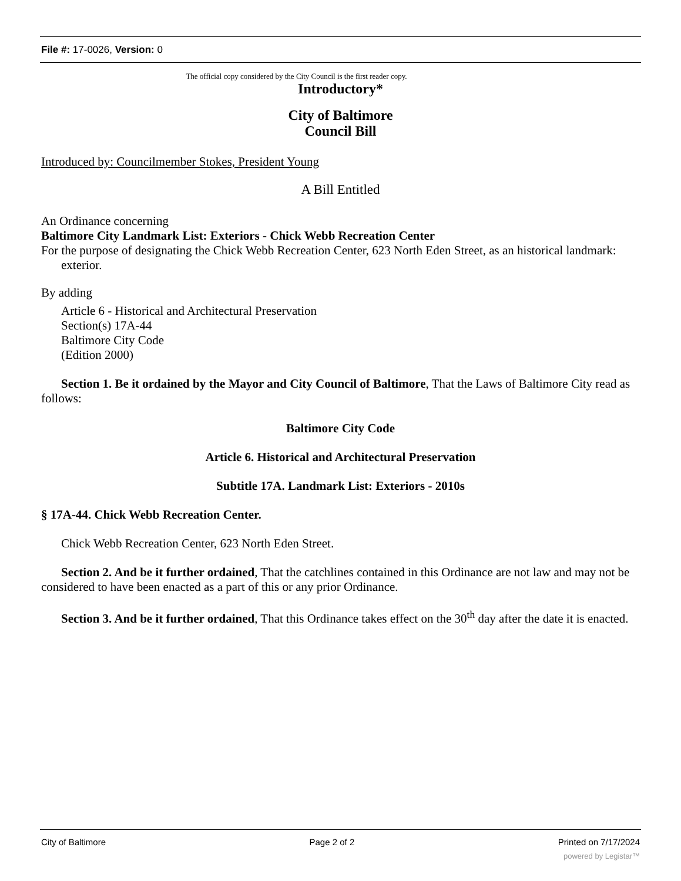File #: 17-0026, Version: 0
The official copy considered by the City Council is the first reader copy.
Introductory*
City of Baltimore
Council Bill
Introduced by: Councilmember Stokes, President Young
A Bill Entitled
An Ordinance concerning
Baltimore City Landmark List: Exteriors - Chick Webb Recreation Center
For the purpose of designating the Chick Webb Recreation Center, 623 North Eden Street, as an historical landmark: exterior.
By adding
Article 6 - Historical and Architectural Preservation
Section(s) 17A-44
Baltimore City Code
(Edition 2000)
Section 1. Be it ordained by the Mayor and City Council of Baltimore, That the Laws of Baltimore City read as follows:
Baltimore City Code
Article 6. Historical and Architectural Preservation
Subtitle 17A. Landmark List: Exteriors - 2010s
§ 17A-44. Chick Webb Recreation Center.
Chick Webb Recreation Center, 623 North Eden Street.
Section 2. And be it further ordained, That the catchlines contained in this Ordinance are not law and may not be considered to have been enacted as a part of this or any prior Ordinance.
Section 3. And be it further ordained, That this Ordinance takes effect on the 30<sup>th</sup> day after the date it is enacted.
City of Baltimore Page 2 of 2 Printed on 7/17/2024
powered by Legistar™